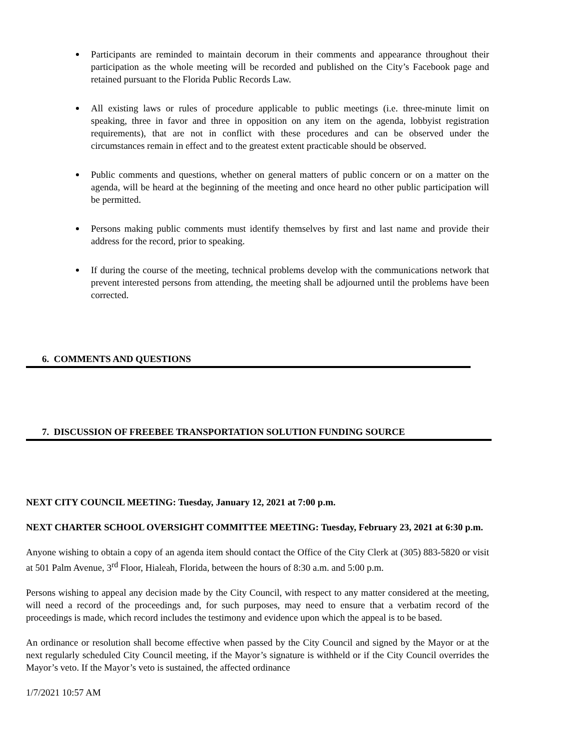Participants are reminded to maintain decorum in their comments and appearance throughout their participation as the whole meeting will be recorded and published on the City’s Facebook page and retained pursuant to the Florida Public Records Law.
All existing laws or rules of procedure applicable to public meetings (i.e. three-minute limit on speaking, three in favor and three in opposition on any item on the agenda, lobbyist registration requirements), that are not in conflict with these procedures and can be observed under the circumstances remain in effect and to the greatest extent practicable should be observed.
Public comments and questions, whether on general matters of public concern or on a matter on the agenda, will be heard at the beginning of the meeting and once heard no other public participation will be permitted.
Persons making public comments must identify themselves by first and last name and provide their address for the record, prior to speaking.
If during the course of the meeting, technical problems develop with the communications network that prevent interested persons from attending, the meeting shall be adjourned until the problems have been corrected.
6. COMMENTS AND QUESTIONS
7. DISCUSSION OF FREEBEE TRANSPORTATION SOLUTION FUNDING SOURCE
NEXT CITY COUNCIL MEETING: Tuesday, January 12, 2021 at 7:00 p.m.
NEXT CHARTER SCHOOL OVERSIGHT COMMITTEE MEETING: Tuesday, February 23, 2021 at 6:30 p.m.
Anyone wishing to obtain a copy of an agenda item should contact the Office of the City Clerk at (305) 883-5820 or visit at 501 Palm Avenue, 3<sup>rd</sup> Floor, Hialeah, Florida, between the hours of 8:30 a.m. and 5:00 p.m.
Persons wishing to appeal any decision made by the City Council, with respect to any matter considered at the meeting, will need a record of the proceedings and, for such purposes, may need to ensure that a verbatim record of the proceedings is made, which record includes the testimony and evidence upon which the appeal is to be based.
An ordinance or resolution shall become effective when passed by the City Council and signed by the Mayor or at the next regularly scheduled City Council meeting, if the Mayor’s signature is withheld or if the City Council overrides the Mayor’s veto. If the Mayor’s veto is sustained, the affected ordinance
1/7/2021 10:57 AM